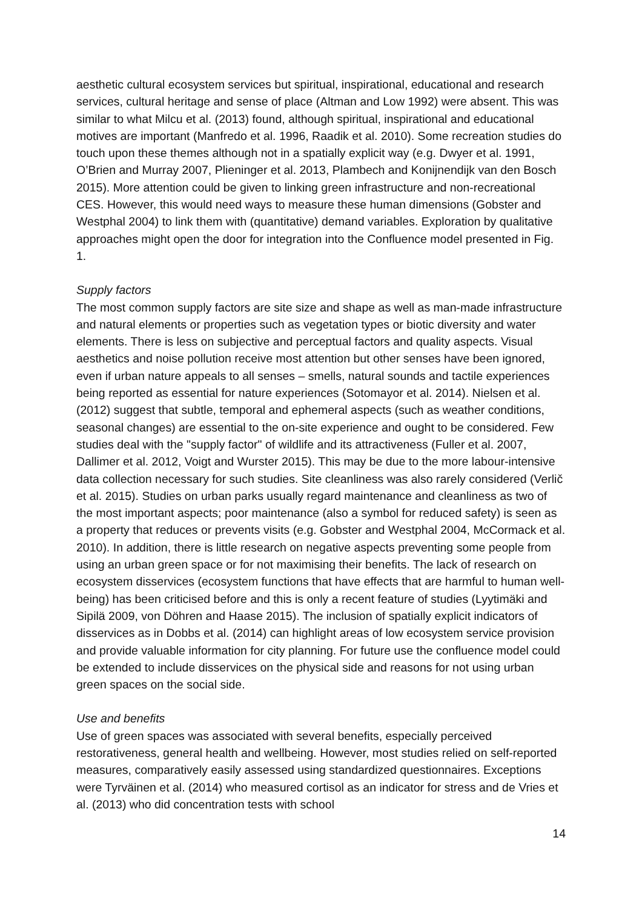aesthetic cultural ecosystem services but spiritual, inspirational, educational and research services, cultural heritage and sense of place (Altman and Low 1992) were absent. This was similar to what Milcu et al. (2013) found, although spiritual, inspirational and educational motives are important (Manfredo et al. 1996, Raadik et al. 2010). Some recreation studies do touch upon these themes although not in a spatially explicit way (e.g. Dwyer et al. 1991, O’Brien and Murray 2007, Plieninger et al. 2013, Plambech and Konijnendijk van den Bosch 2015). More attention could be given to linking green infrastructure and non-recreational CES. However, this would need ways to measure these human dimensions (Gobster and Westphal 2004) to link them with (quantitative) demand variables. Exploration by qualitative approaches might open the door for integration into the Confluence model presented in Fig. 1.
Supply factors
The most common supply factors are site size and shape as well as man-made infrastructure and natural elements or properties such as vegetation types or biotic diversity and water elements. There is less on subjective and perceptual factors and quality aspects. Visual aesthetics and noise pollution receive most attention but other senses have been ignored, even if urban nature appeals to all senses – smells, natural sounds and tactile experiences being reported as essential for nature experiences (Sotomayor et al. 2014). Nielsen et al. (2012) suggest that subtle, temporal and ephemeral aspects (such as weather conditions, seasonal changes) are essential to the on-site experience and ought to be considered. Few studies deal with the "supply factor" of wildlife and its attractiveness (Fuller et al. 2007, Dallimer et al. 2012, Voigt and Wurster 2015). This may be due to the more labour-intensive data collection necessary for such studies. Site cleanliness was also rarely considered (Verlič et al. 2015). Studies on urban parks usually regard maintenance and cleanliness as two of the most important aspects; poor maintenance (also a symbol for reduced safety) is seen as a property that reduces or prevents visits (e.g. Gobster and Westphal 2004, McCormack et al. 2010). In addition, there is little research on negative aspects preventing some people from using an urban green space or for not maximising their benefits. The lack of research on ecosystem disservices (ecosystem functions that have effects that are harmful to human well-being) has been criticised before and this is only a recent feature of studies (Lyytimäki and Sipilä 2009, von Döhren and Haase 2015). The inclusion of spatially explicit indicators of disservices as in Dobbs et al. (2014) can highlight areas of low ecosystem service provision and provide valuable information for city planning. For future use the confluence model could be extended to include disservices on the physical side and reasons for not using urban green spaces on the social side.
Use and benefits
Use of green spaces was associated with several benefits, especially perceived restorativeness, general health and wellbeing. However, most studies relied on self-reported measures, comparatively easily assessed using standardized questionnaires. Exceptions were Tyrväinen et al. (2014) who measured cortisol as an indicator for stress and de Vries et al. (2013) who did concentration tests with school
14